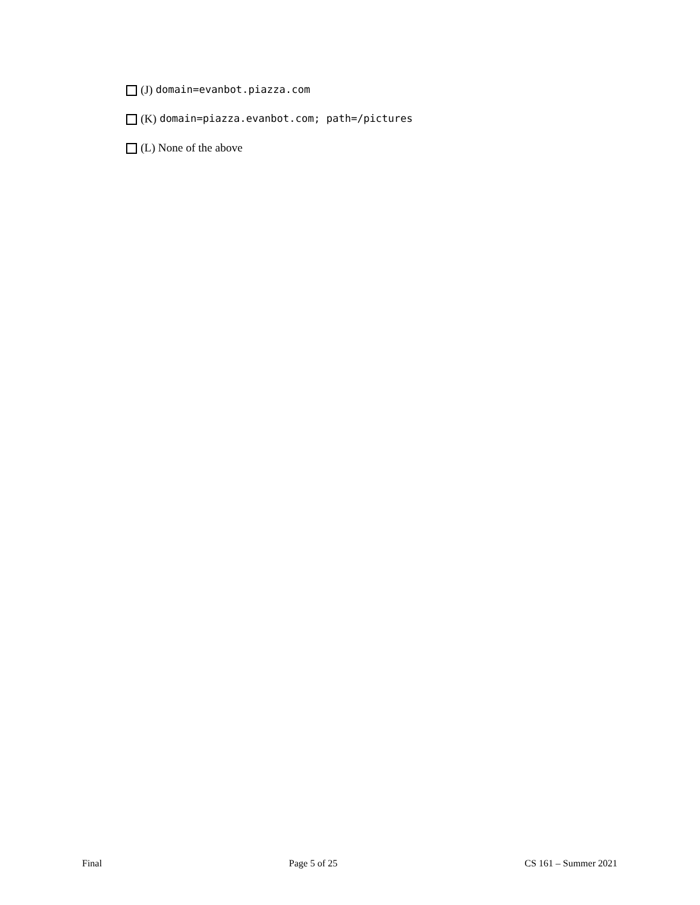(J) domain=evanbot.piazza.com
(K) domain=piazza.evanbot.com; path=/pictures
(L) None of the above
Final Page 5 of 25 CS 161 – Summer 2021